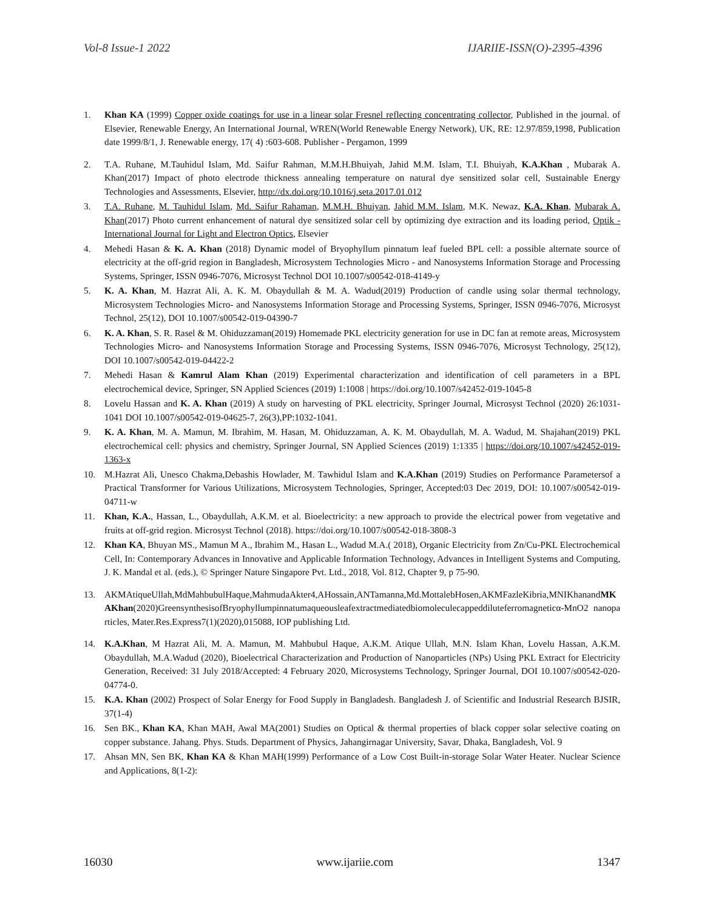Vol-8 Issue-1 2022 IJARIIE-ISSN(O)-2395-4396
1. Khan KA (1999) Copper oxide coatings for use in a linear solar Fresnel reflecting concentrating collector, Published in the journal. of Elsevier, Renewable Energy, An International Journal, WREN(World Renewable Energy Network), UK, RE: 12.97/859,1998, Publication date 1999/8/1, J. Renewable energy, 17( 4) :603-608. Publisher - Pergamon, 1999
2. T.A. Ruhane, M.Tauhidul Islam, Md. Saifur Rahman, M.M.H.Bhuiyah, Jahid M.M. Islam, T.I. Bhuiyah, K.A.Khan , Mubarak A. Khan(2017) Impact of photo electrode thickness annealing temperature on natural dye sensitized solar cell, Sustainable Energy Technologies and Assessments, Elsevier, http://dx.doi.org/10.1016/j.seta.2017.01.012
3. T.A. Ruhane, M. Tauhidul Islam, Md. Saifur Rahaman, M.M.H. Bhuiyan, Jahid M.M. Islam, M.K. Newaz, K.A. Khan, Mubarak A. Khan(2017) Photo current enhancement of natural dye sensitized solar cell by optimizing dye extraction and its loading period, Optik - International Journal for Light and Electron Optics, Elsevier
4. Mehedi Hasan & K. A. Khan (2018) Dynamic model of Bryophyllum pinnatum leaf fueled BPL cell: a possible alternate source of electricity at the off-grid region in Bangladesh, Microsystem Technologies Micro - and Nanosystems Information Storage and Processing Systems, Springer, ISSN 0946-7076, Microsyst Technol DOI 10.1007/s00542-018-4149-y
5. K. A. Khan, M. Hazrat Ali, A. K. M. Obaydullah & M. A. Wadud(2019) Production of candle using solar thermal technology, Microsystem Technologies Micro- and Nanosystems Information Storage and Processing Systems, Springer, ISSN 0946-7076, Microsyst Technol, 25(12), DOI 10.1007/s00542-019-04390-7
6. K. A. Khan, S. R. Rasel & M. Ohiduzzaman(2019) Homemade PKL electricity generation for use in DC fan at remote areas, Microsystem Technologies Micro- and Nanosystems Information Storage and Processing Systems, ISSN 0946-7076, Microsyst Technology, 25(12), DOI 10.1007/s00542-019-04422-2
7. Mehedi Hasan & Kamrul Alam Khan (2019) Experimental characterization and identification of cell parameters in a BPL electrochemical device, Springer, SN Applied Sciences (2019) 1:1008 | https://doi.org/10.1007/s42452-019-1045-8
8. Lovelu Hassan and K. A. Khan (2019) A study on harvesting of PKL electricity, Springer Journal, Microsyst Technol (2020) 26:1031-1041 DOI 10.1007/s00542-019-04625-7, 26(3),PP:1032-1041.
9. K. A. Khan, M. A. Mamun, M. Ibrahim, M. Hasan, M. Ohiduzzaman, A. K. M. Obaydullah, M. A. Wadud, M. Shajahan(2019) PKL electrochemical cell: physics and chemistry, Springer Journal, SN Applied Sciences (2019) 1:1335 | https://doi.org/10.1007/s42452-019-1363-x
10. M.Hazrat Ali, Unesco Chakma,Debashis Howlader, M. Tawhidul Islam and K.A.Khan (2019) Studies on Performance Parametersof a Practical Transformer for Various Utilizations, Microsystem Technologies, Springer, Accepted:03 Dec 2019, DOI: 10.1007/s00542-019-04711-w
11. Khan, K.A., Hassan, L., Obaydullah, A.K.M. et al. Bioelectricity: a new approach to provide the electrical power from vegetative and fruits at off-grid region. Microsyst Technol (2018). https://doi.org/10.1007/s00542-018-3808-3
12. Khan KA, Bhuyan MS., Mamun M A., Ibrahim M., Hasan L., Wadud M.A.( 2018), Organic Electricity from Zn/Cu-PKL Electrochemical Cell, In: Contemporary Advances in Innovative and Applicable Information Technology, Advances in Intelligent Systems and Computing, J. K. Mandal et al. (eds.), © Springer Nature Singapore Pvt. Ltd., 2018, Vol. 812, Chapter 9, p 75-90.
13. AKMAtiqueUllah,MdMahbubulHaque,MahmudaAkter4,AHossain,ANTamanna,Md.MottalebHosen,AKMFazleKibria,MNIKhanandMKAKhan(2020)GreensynthesisofBryophyllumpinnatumaqueousleafextractmediatedbiomoleculecappeddiluteferromagneticα-MnO2 nanoparticles, Mater.Res.Express7(1)(2020),015088, IOP publishing Ltd.
14. K.A.Khan, M Hazrat Ali, M. A. Mamun, M. Mahbubul Haque, A.K.M. Atique Ullah, M.N. Islam Khan, Lovelu Hassan, A.K.M. Obaydullah, M.A.Wadud (2020), Bioelectrical Characterization and Production of Nanoparticles (NPs) Using PKL Extract for Electricity Generation, Received: 31 July 2018/Accepted: 4 February 2020, Microsystems Technology, Springer Journal, DOI 10.1007/s00542-020-04774-0.
15. K.A. Khan (2002) Prospect of Solar Energy for Food Supply in Bangladesh. Bangladesh J. of Scientific and Industrial Research BJSIR, 37(1-4)
16. Sen BK., Khan KA, Khan MAH, Awal MA(2001) Studies on Optical & thermal properties of black copper solar selective coating on copper substance. Jahang. Phys. Studs. Department of Physics, Jahangirnagar University, Savar, Dhaka, Bangladesh, Vol. 9
17. Ahsan MN, Sen BK, Khan KA & Khan MAH(1999) Performance of a Low Cost Built-in-storage Solar Water Heater. Nuclear Science and Applications, 8(1-2):
16030 www.ijariie.com 1347